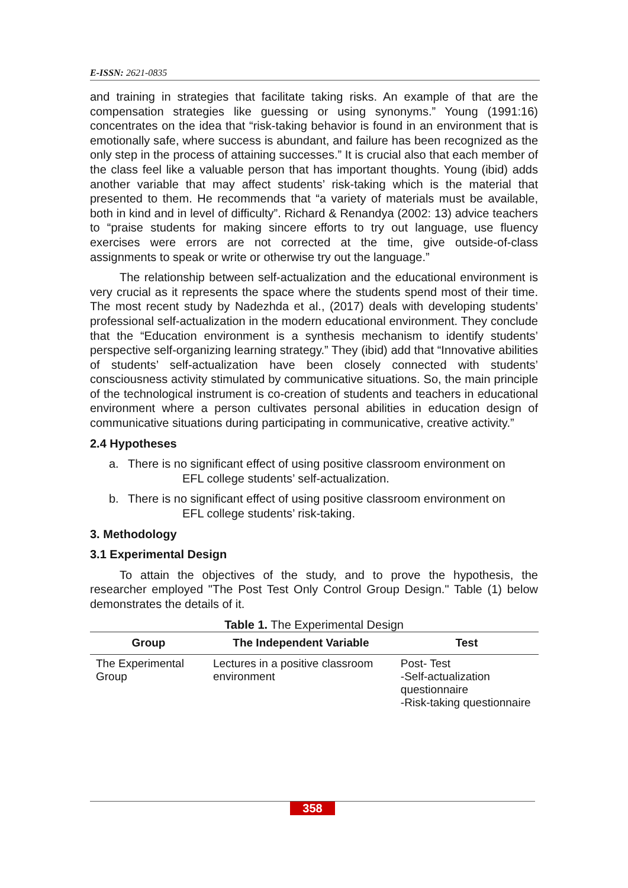E-ISSN: 2621-0835
and training in strategies that facilitate taking risks. An example of that are the compensation strategies like guessing or using synonyms.” Young (1991:16) concentrates on the idea that “risk-taking behavior is found in an environment that is emotionally safe, where success is abundant, and failure has been recognized as the only step in the process of attaining successes.” It is crucial also that each member of the class feel like a valuable person that has important thoughts. Young (ibid) adds another variable that may affect students’ risk-taking which is the material that presented to them. He recommends that “a variety of materials must be available, both in kind and in level of difficulty”. Richard & Renandya (2002: 13) advice teachers to “praise students for making sincere efforts to try out language, use fluency exercises were errors are not corrected at the time, give outside-of-class assignments to speak or write or otherwise try out the language.”
The relationship between self-actualization and the educational environment is very crucial as it represents the space where the students spend most of their time. The most recent study by Nadezhda et al., (2017) deals with developing students’ professional self-actualization in the modern educational environment. They conclude that the “Education environment is a synthesis mechanism to identify students’ perspective self-organizing learning strategy.” They (ibid) add that “Innovative abilities of students’ self-actualization have been closely connected with students’ consciousness activity stimulated by communicative situations. So, the main principle of the technological instrument is co-creation of students and teachers in educational environment where a person cultivates personal abilities in education design of communicative situations during participating in communicative, creative activity.”
2.4 Hypotheses
a. There is no significant effect of using positive classroom environment on
EFL college students’ self-actualization.
b. There is no significant effect of using positive classroom environment on
EFL college students’ risk-taking.
3. Methodology
3.1 Experimental Design
To attain the objectives of the study, and to prove the hypothesis, the researcher employed "The Post Test Only Control Group Design." Table (1) below demonstrates the details of it.
Table 1. The Experimental Design
| Group | The Independent Variable | Test |
| --- | --- | --- |
| The Experimental Group | Lectures in a positive classroom environment | Post- Test -Self-actualization questionnaire -Risk-taking questionnaire |
358